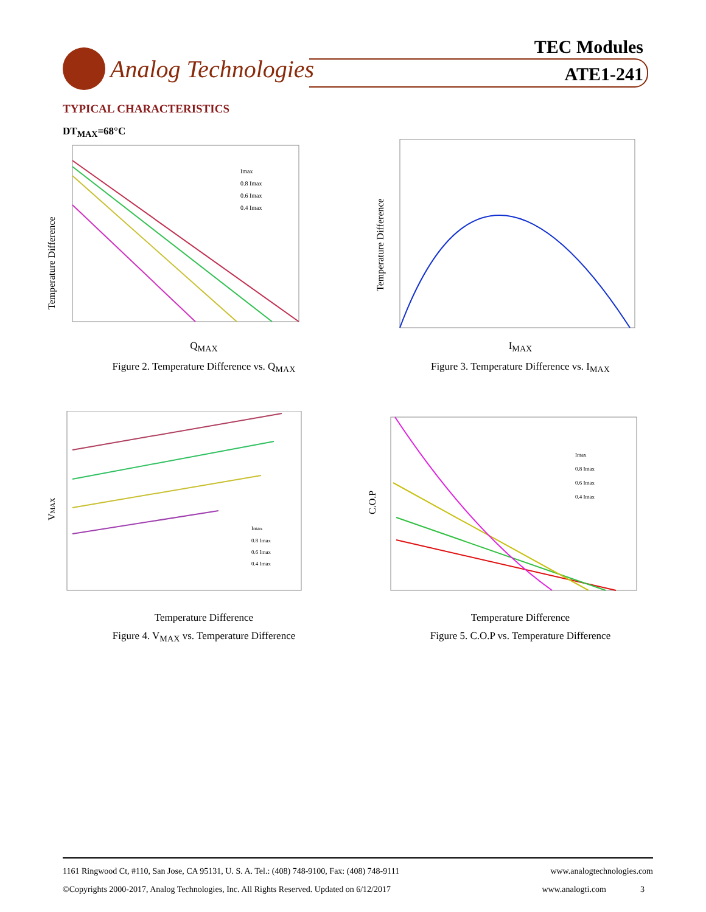Analog Technologies TEC Modules
ATE1-241
TYPICAL CHARACTERISTICS
DT<sub>MAX</sub>=68°C
Imax
0.8 Imax
0.6 Imax
0.4 Imax
Temperature Difference
Q<sub>MAX</sub>
Figure 2. Temperature Difference vs. Q<sub>MAX</sub>
Temperature Difference
I<sub>MAX</sub>
Figure 3. Temperature Difference vs. I<sub>MAX</sub>
Imax
0.8 Imax
0.6 Imax
0.4 Imax
VMAX
Temperature Difference
Figure 4. V<sub>MAX</sub> vs. Temperature Difference
Imax
0.8 Imax
0.6 Imax
0.4 Imax
C.O.P
Temperature Difference
Figure 5. C.O.P vs. Temperature Difference
1161 Ringwood Ct, #110, San Jose, CA 95131, U. S. A. Tel.: (408) 748-9100, Fax: (408) 748-9111 www.analogtechnologies.com
©Copyrights 2000-2017, Analog Technologies, Inc. All Rights Reserved. Updated on 6/12/2017 www.analogti.com 3